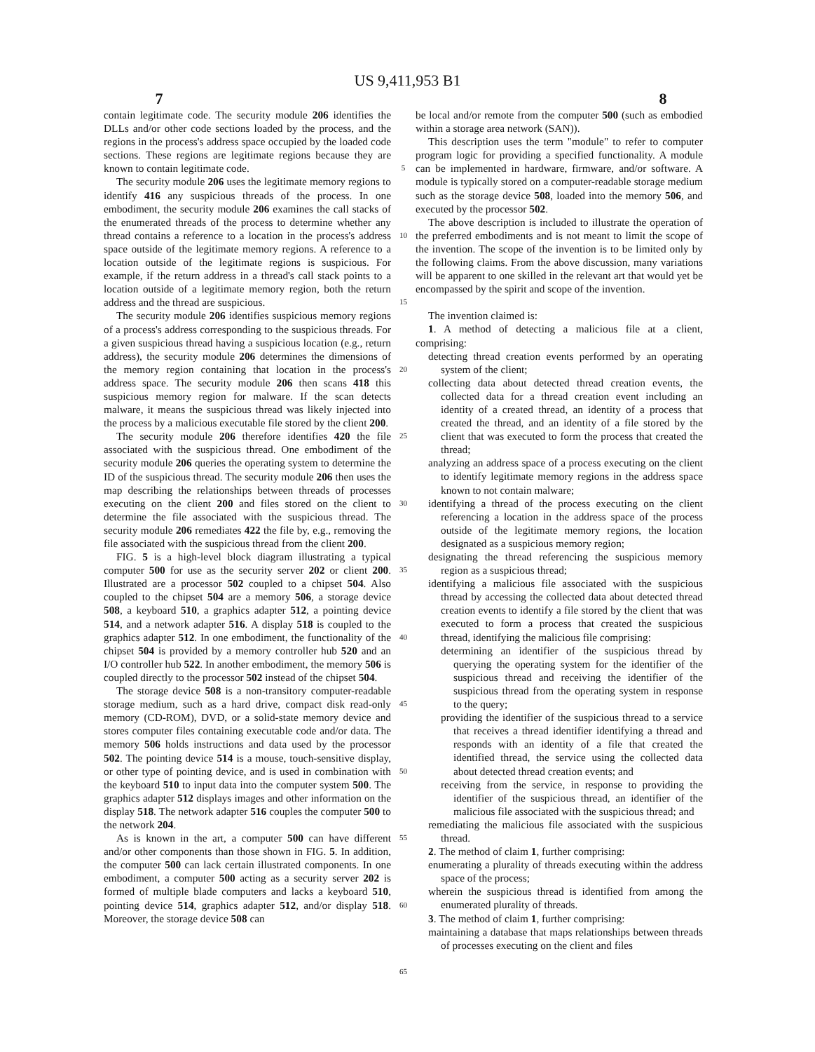US 9,411,953 B1
7 8
contain legitimate code. The security module 206 identifies the DLLs and/or other code sections loaded by the process, and the regions in the process's address space occupied by the loaded code sections. These regions are legitimate regions because they are known to contain legitimate code.
The security module 206 uses the legitimate memory regions to identify 416 any suspicious threads of the process. In one embodiment, the security module 206 examines the call stacks of the enumerated threads of the process to determine whether any thread contains a reference to a location in the process's address space outside of the legitimate memory regions. A reference to a location outside of the legitimate regions is suspicious. For example, if the return address in a thread's call stack points to a location outside of a legitimate memory region, both the return address and the thread are suspicious.
The security module 206 identifies suspicious memory regions of a process's address corresponding to the suspicious threads. For a given suspicious thread having a suspicious location (e.g., return address), the security module 206 determines the dimensions of the memory region containing that location in the process's address space. The security module 206 then scans 418 this suspicious memory region for malware. If the scan detects malware, it means the suspicious thread was likely injected into the process by a malicious executable file stored by the client 200.
The security module 206 therefore identifies 420 the file associated with the suspicious thread. One embodiment of the security module 206 queries the operating system to determine the ID of the suspicious thread. The security module 206 then uses the map describing the relationships between threads of processes executing on the client 200 and files stored on the client to determine the file associated with the suspicious thread. The security module 206 remediates 422 the file by, e.g., removing the file associated with the suspicious thread from the client 200.
FIG. 5 is a high-level block diagram illustrating a typical computer 500 for use as the security server 202 or client 200. Illustrated are a processor 502 coupled to a chipset 504. Also coupled to the chipset 504 are a memory 506, a storage device 508, a keyboard 510, a graphics adapter 512, a pointing device 514, and a network adapter 516. A display 518 is coupled to the graphics adapter 512. In one embodiment, the functionality of the chipset 504 is provided by a memory controller hub 520 and an I/O controller hub 522. In another embodiment, the memory 506 is coupled directly to the processor 502 instead of the chipset 504.
The storage device 508 is a non-transitory computer-readable storage medium, such as a hard drive, compact disk read-only memory (CD-ROM), DVD, or a solid-state memory device and stores computer files containing executable code and/or data. The memory 506 holds instructions and data used by the processor 502. The pointing device 514 is a mouse, touch-sensitive display, or other type of pointing device, and is used in combination with the keyboard 510 to input data into the computer system 500. The graphics adapter 512 displays images and other information on the display 518. The network adapter 516 couples the computer 500 to the network 204.
As is known in the art, a computer 500 can have different and/or other components than those shown in FIG. 5. In addition, the computer 500 can lack certain illustrated components. In one embodiment, a computer 500 acting as a security server 202 is formed of multiple blade computers and lacks a keyboard 510, pointing device 514, graphics adapter 512, and/or display 518. Moreover, the storage device 508 can
5
10
15
20
25
30
35
40
45
50
55
60
65
be local and/or remote from the computer 500 (such as embodied within a storage area network (SAN)).
This description uses the term "module" to refer to computer program logic for providing a specified functionality. A module can be implemented in hardware, firmware, and/or software. A module is typically stored on a computer-readable storage medium such as the storage device 508, loaded into the memory 506, and executed by the processor 502.
The above description is included to illustrate the operation of the preferred embodiments and is not meant to limit the scope of the invention. The scope of the invention is to be limited only by the following claims. From the above discussion, many variations will be apparent to one skilled in the relevant art that would yet be encompassed by the spirit and scope of the invention.
The invention claimed is:
1. A method of detecting a malicious file at a client, comprising:
detecting thread creation events performed by an operating system of the client;
collecting data about detected thread creation events, the collected data for a thread creation event including an identity of a created thread, an identity of a process that created the thread, and an identity of a file stored by the client that was executed to form the process that created the thread;
analyzing an address space of a process executing on the client to identify legitimate memory regions in the address space known to not contain malware;
identifying a thread of the process executing on the client referencing a location in the address space of the process outside of the legitimate memory regions, the location designated as a suspicious memory region;
designating the thread referencing the suspicious memory region as a suspicious thread;
identifying a malicious file associated with the suspicious thread by accessing the collected data about detected thread creation events to identify a file stored by the client that was executed to form a process that created the suspicious thread, identifying the malicious file comprising:
determining an identifier of the suspicious thread by querying the operating system for the identifier of the suspicious thread and receiving the identifier of the suspicious thread from the operating system in response to the query;
providing the identifier of the suspicious thread to a service that receives a thread identifier identifying a thread and responds with an identity of a file that created the identified thread, the service using the collected data about detected thread creation events; and
receiving from the service, in response to providing the identifier of the suspicious thread, an identifier of the malicious file associated with the suspicious thread; and
remediating the malicious file associated with the suspicious thread.
2. The method of claim 1, further comprising:
enumerating a plurality of threads executing within the address space of the process;
wherein the suspicious thread is identified from among the enumerated plurality of threads.
3. The method of claim 1, further comprising:
maintaining a database that maps relationships between threads of processes executing on the client and files